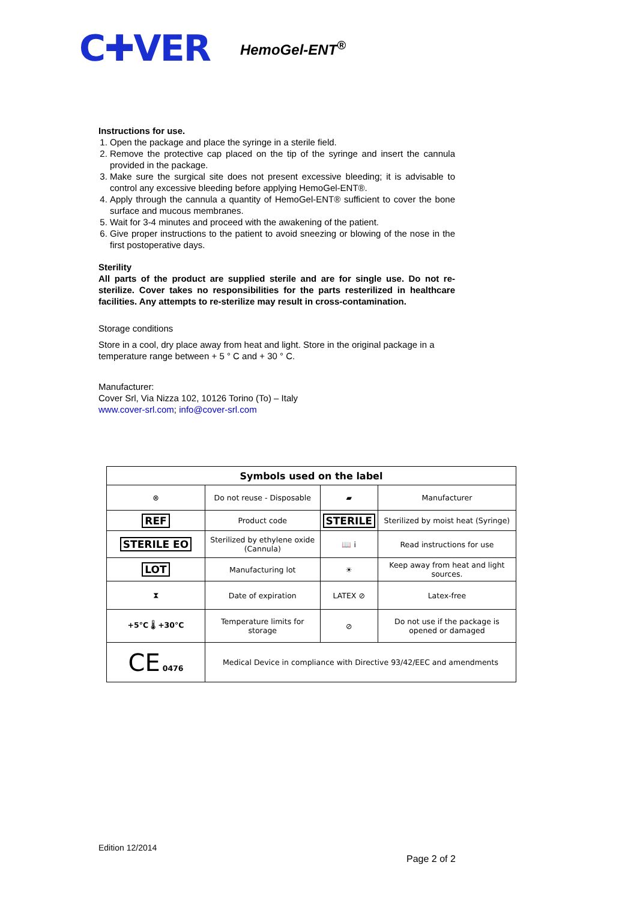C✚VER HemoGel-ENT<sup>®</sup>
Instructions for use.
1. Open the package and place the syringe in a sterile field.
2. Remove the protective cap placed on the tip of the syringe and insert the cannula provided in the package.
3. Make sure the surgical site does not present excessive bleeding; it is advisable to control any excessive bleeding before applying HemoGel-ENT®.
4. Apply through the cannula a quantity of HemoGel-ENT® sufficient to cover the bone surface and mucous membranes.
5. Wait for 3-4 minutes and proceed with the awakening of the patient.
6. Give proper instructions to the patient to avoid sneezing or blowing of the nose in the first postoperative days.
Sterility
All parts of the product are supplied sterile and are for single use. Do not re-sterilize. Cover takes no responsibilities for the parts resterilized in healthcare facilities. Any attempts to re-sterilize may result in cross-contamination.
Storage conditions
Store in a cool, dry place away from heat and light. Store in the original package in a temperature range between + 5 ° C and + 30 ° C.
Manufacturer:
Cover Srl, Via Nizza 102, 10126 Torino (To) – Italy
www.cover-srl.com; info@cover-srl.com
| Symbols used on the label | | | |
| --- | --- | --- | --- |
| ⊗ | Do not reuse - Disposable | ▰ | Manufacturer |
| REF | Product code | STERILE | Sterilized by moist heat (Syringe) |
| STERILE EO | Sterilized by ethylene oxide (Cannula) | 📖 i | Read instructions for use |
| LOT | Manufacturing lot | ☀ | Keep away from heat and light sources. |
| ⧗ | Date of expiration | LATEX ⊘ | Latex-free |
| +5°C 🌡 +30°C | Temperature limits for storage | ⊘ | Do not use if the package is opened or damaged |
| CE 0476 | Medical Device in compliance with Directive 93/42/EEC and amendments | | |
Edition 12/2014
Page 2 of 2